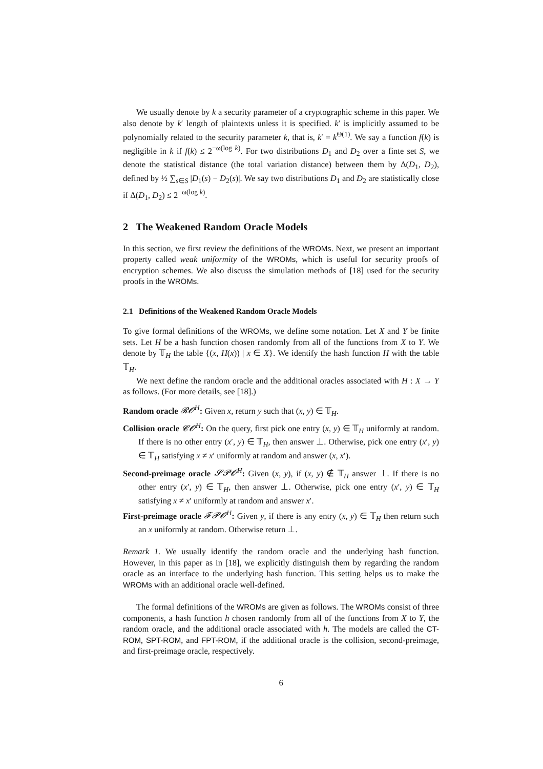We usually denote by k a security parameter of a cryptographic scheme in this paper. We also denote by k′ length of plaintexts unless it is specified. k′ is implicitly assumed to be polynomially related to the security parameter k, that is, k′ = k<sup>Θ(1)</sup>. We say a function f(k) is negligible in k if f(k) ≤ 2<sup>−ω(log k)</sup>. For two distributions D<sub>1</sub> and D<sub>2</sub> over a finte set S, we denote the statistical distance (the total variation distance) between them by Δ(D<sub>1</sub>, D<sub>2</sub>), defined by ½ ∑<sub>s∈S</sub> |D<sub>1</sub>(s) − D<sub>2</sub>(s)|. We say two distributions D<sub>1</sub> and D<sub>2</sub> are statistically close if Δ(D<sub>1</sub>, D<sub>2</sub>) ≤ 2<sup>−ω(log k)</sup>.
2 The Weakened Random Oracle Models
In this section, we first review the definitions of the WROMs. Next, we present an important property called weak uniformity of the WROMs, which is useful for security proofs of encryption schemes. We also discuss the simulation methods of [18] used for the security proofs in the WROMs.
2.1 Definitions of the Weakened Random Oracle Models
To give formal definitions of the WROMs, we define some notation. Let X and Y be finite sets. Let H be a hash function chosen randomly from all of the functions from X to Y. We denote by 𝕋<sub>H</sub> the table {(x, H(x)) | x ∈ X}. We identify the hash function H with the table 𝕋<sub>H</sub>.
We next define the random oracle and the additional oracles associated with H : X → Y as follows. (For more details, see [18].)
Random oracle 𝓡𝓞<sup>H</sup>: Given x, return y such that (x, y) ∈ 𝕋<sub>H</sub>.
Collision oracle 𝓒𝓞<sup>H</sup>: On the query, first pick one entry (x, y) ∈ 𝕋<sub>H</sub> uniformly at random. If there is no other entry (x′, y) ∈ 𝕋<sub>H</sub>, then answer ⊥. Otherwise, pick one entry (x′, y) ∈ 𝕋<sub>H</sub> satisfying x ≠ x′ uniformly at random and answer (x, x′).
Second-preimage oracle 𝓢𝓟𝓞<sup>H</sup>: Given (x, y), if (x, y) ∉ 𝕋<sub>H</sub> answer ⊥. If there is no other entry (x′, y) ∈ 𝕋<sub>H</sub>, then answer ⊥. Otherwise, pick one entry (x′, y) ∈ 𝕋<sub>H</sub> satisfying x ≠ x′ uniformly at random and answer x′.
First-preimage oracle 𝓕𝓟𝓞<sup>H</sup>: Given y, if there is any entry (x, y) ∈ 𝕋<sub>H</sub> then return such an x uniformly at random. Otherwise return ⊥.
Remark 1. We usually identify the random oracle and the underlying hash function. However, in this paper as in [18], we explicitly distinguish them by regarding the random oracle as an interface to the underlying hash function. This setting helps us to make the WROMs with an additional oracle well-defined.
The formal definitions of the WROMs are given as follows. The WROMs consist of three components, a hash function h chosen randomly from all of the functions from X to Y, the random oracle, and the additional oracle associated with h. The models are called the CT-ROM, SPT-ROM, and FPT-ROM, if the additional oracle is the collision, second-preimage, and first-preimage oracle, respectively.
6